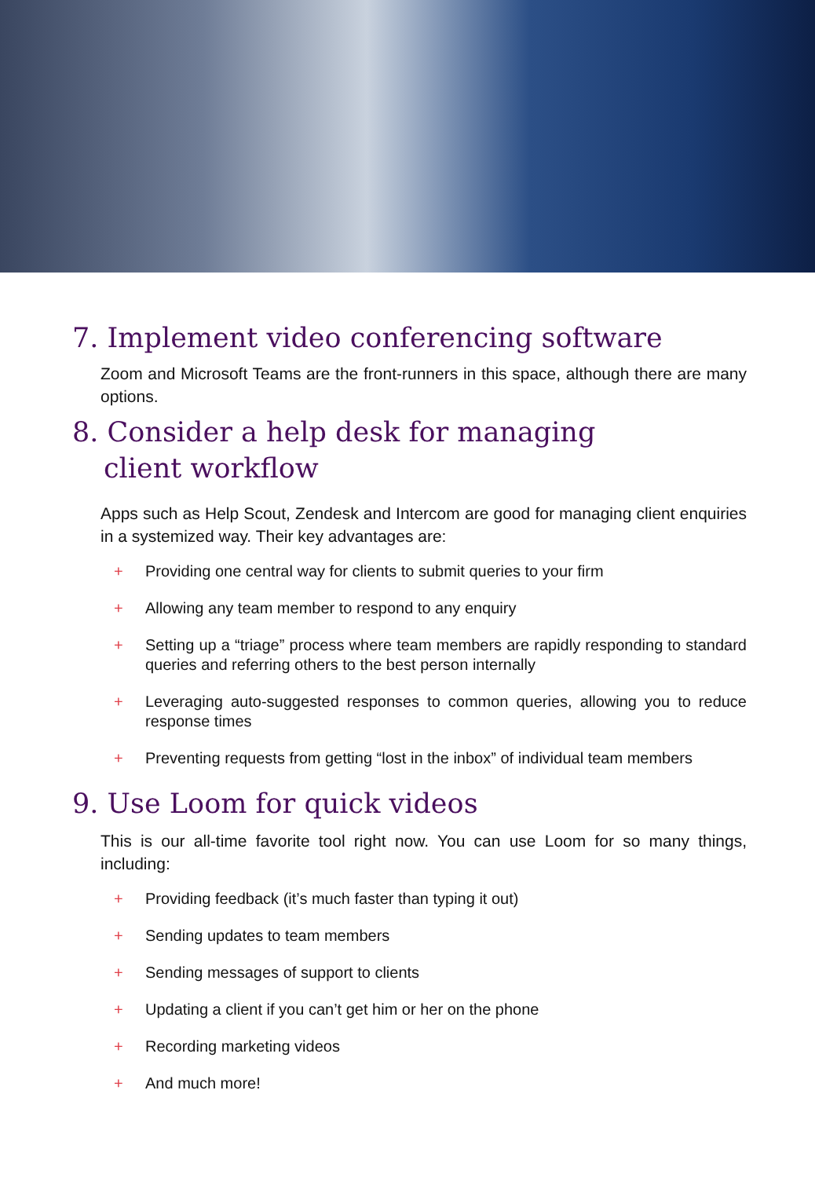7. Implement video conferencing software
Zoom and Microsoft Teams are the front-runners in this space, although there are many options.
8. Consider a help desk for managing
client workflow
Apps such as Help Scout, Zendesk and Intercom are good for managing client enquiries in a systemized way. Their key advantages are:
+ Providing one central way for clients to submit queries to your firm
+ Allowing any team member to respond to any enquiry
+ Setting up a “triage” process where team members are rapidly responding to standard queries and referring others to the best person internally
+ Leveraging auto-suggested responses to common queries, allowing you to reduce response times
+ Preventing requests from getting “lost in the inbox” of individual team members
9. Use Loom for quick videos
This is our all-time favorite tool right now. You can use Loom for so many things, including:
+ Providing feedback (it’s much faster than typing it out)
+ Sending updates to team members
+ Sending messages of support to clients
+ Updating a client if you can’t get him or her on the phone
+ Recording marketing videos
+ And much more!